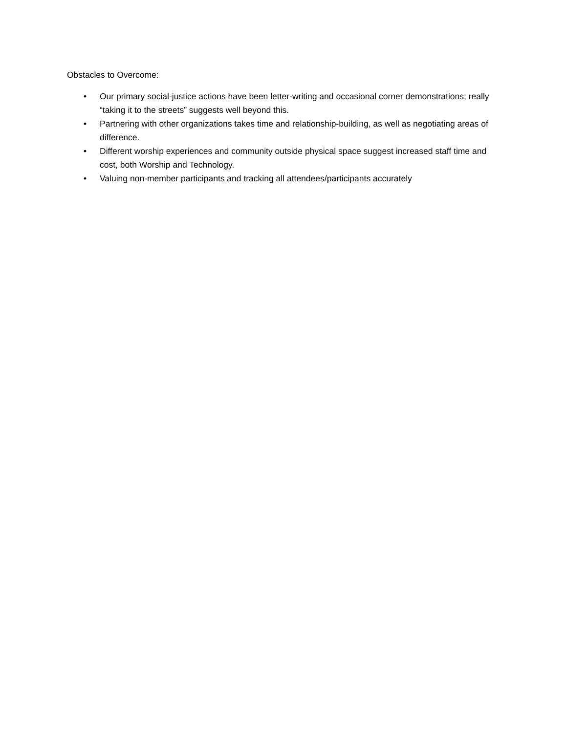Obstacles to Overcome:
• Our primary social-justice actions have been letter-writing and occasional corner demonstrations; really “taking it to the streets” suggests well beyond this.
• Partnering with other organizations takes time and relationship-building, as well as negotiating areas of difference.
• Different worship experiences and community outside physical space suggest increased staff time and cost, both Worship and Technology.
• Valuing non-member participants and tracking all attendees/participants accurately